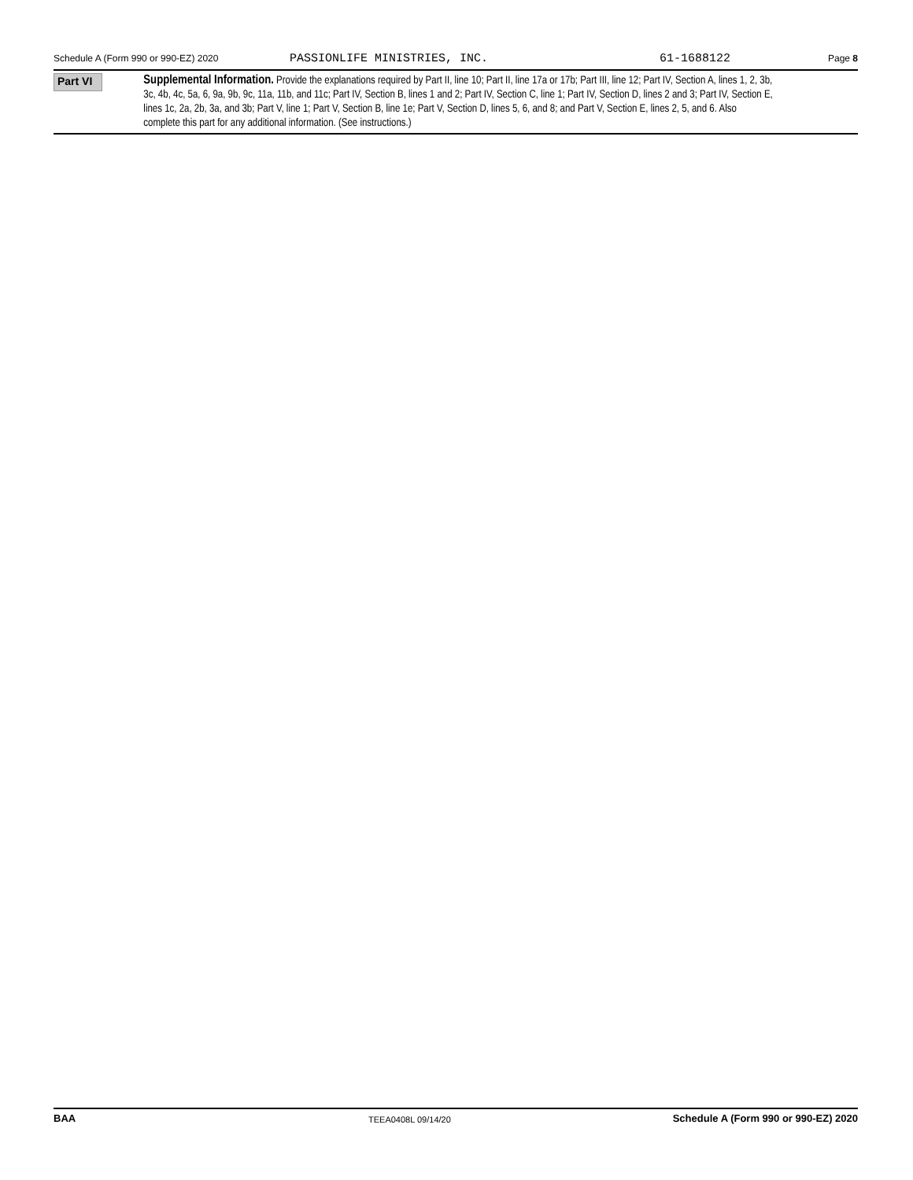Schedule A (Form 990 or 990-EZ) 2020 PASSIONLIFE MINISTRIES, INC. 61-1688122 Page 8
Part VI
Supplemental Information. Provide the explanations required by Part II, line 10; Part II, line 17a or 17b; Part III, line 12; Part IV, Section A, lines 1, 2, 3b, 3c, 4b, 4c, 5a, 6, 9a, 9b, 9c, 11a, 11b, and 11c; Part IV, Section B, lines 1 and 2; Part IV, Section C, line 1; Part IV, Section D, lines 2 and 3; Part IV, Section E, lines 1c, 2a, 2b, 3a, and 3b; Part V, line 1; Part V, Section B, line 1e; Part V, Section D, lines 5, 6, and 8; and Part V, Section E, lines 2, 5, and 6. Also complete this part for any additional information. (See instructions.)
BAA TEEA0408L 09/14/20 Schedule A (Form 990 or 990-EZ) 2020